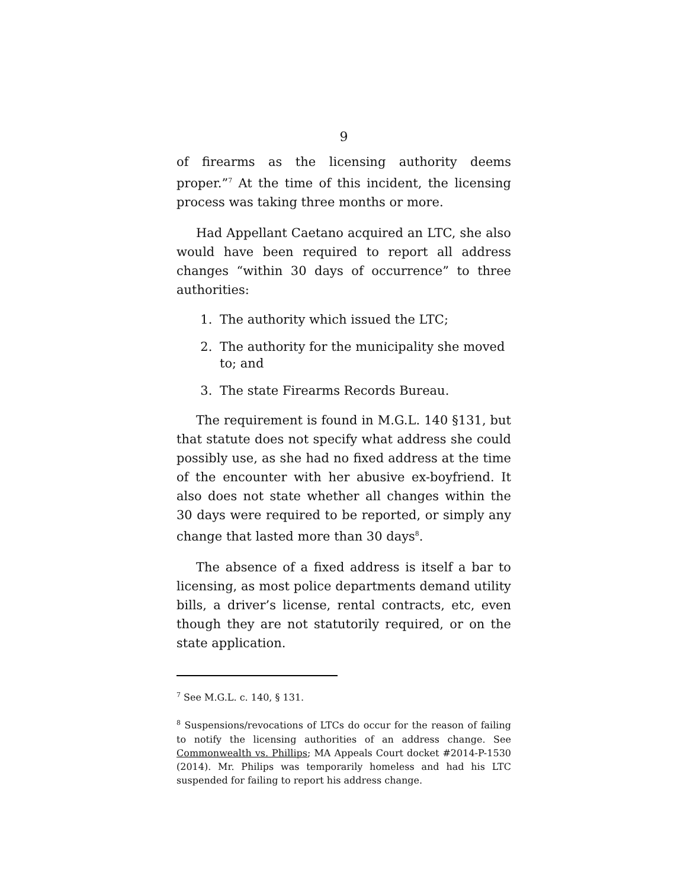9
of firearms as the licensing authority deems proper.”<sup>7</sup> At the time of this incident, the licensing process was taking three months or more.
Had Appellant Caetano acquired an LTC, she also would have been required to report all address changes “within 30 days of occurrence” to three authorities:
1. The authority which issued the LTC;
2. The authority for the municipality she moved to; and
3. The state Firearms Records Bureau.
The requirement is found in M.G.L. 140 §131, but that statute does not specify what address she could possibly use, as she had no fixed address at the time of the encounter with her abusive ex-boyfriend. It also does not state whether all changes within the 30 days were required to be reported, or simply any change that lasted more than 30 days<sup>8</sup>.
The absence of a fixed address is itself a bar to licensing, as most police departments demand utility bills, a driver’s license, rental contracts, etc, even though they are not statutorily required, or on the state application.
<sup>7</sup> See M.G.L. c. 140, § 131.
<sup>8</sup> Suspensions/revocations of LTCs do occur for the reason of failing to notify the licensing authorities of an address change. See Commonwealth vs. Phillips; MA Appeals Court docket #2014-P-1530 (2014). Mr. Philips was temporarily homeless and had his LTC suspended for failing to report his address change.